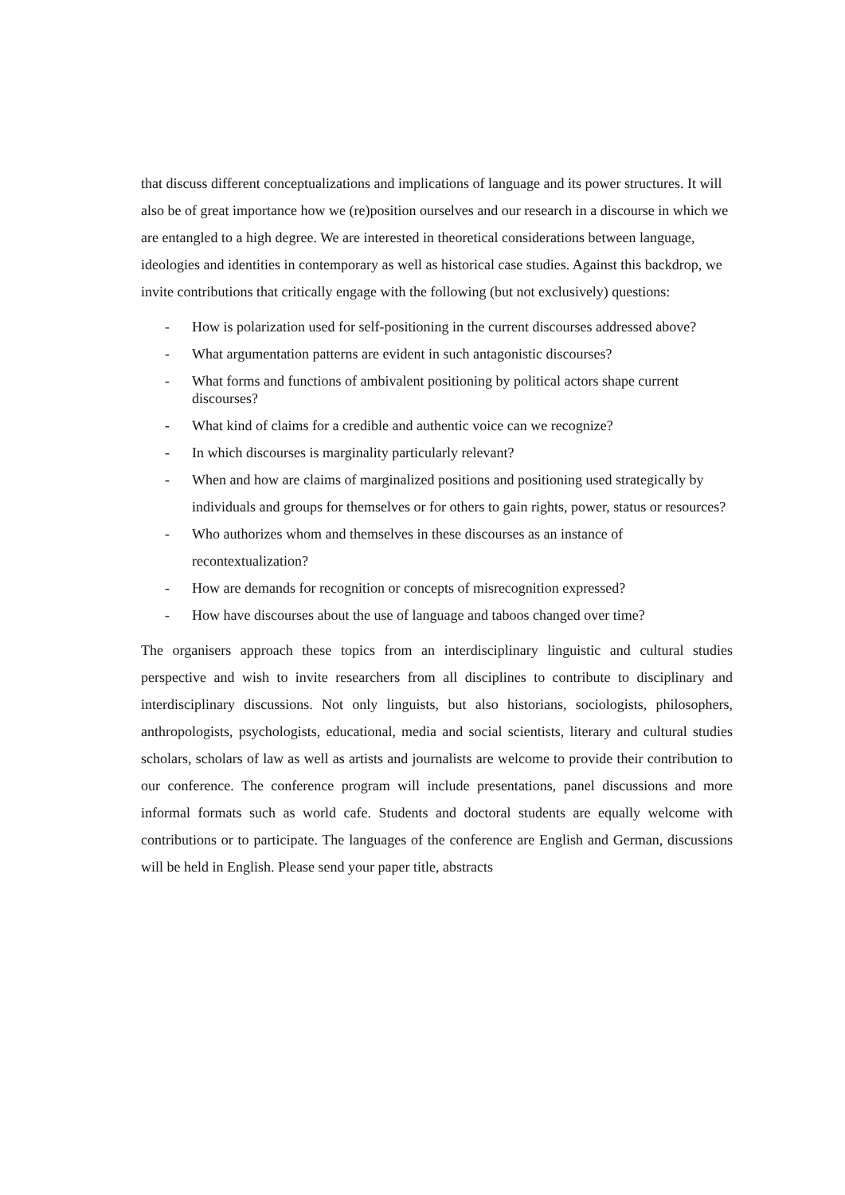that discuss different conceptualizations and implications of language and its power structures. It will also be of great importance how we (re)position ourselves and our research in a discourse in which we are entangled to a high degree. We are interested in theoretical considerations between language, ideologies and identities in contemporary as well as historical case studies. Against this backdrop, we invite contributions that critically engage with the following (but not exclusively) questions:
- How is polarization used for self-positioning in the current discourses addressed above?
- What argumentation patterns are evident in such antagonistic discourses?
- What forms and functions of ambivalent positioning by political actors shape current discourses?
- What kind of claims for a credible and authentic voice can we recognize?
- In which discourses is marginality particularly relevant?
- When and how are claims of marginalized positions and positioning used strategically by individuals and groups for themselves or for others to gain rights, power, status or resources?
- Who authorizes whom and themselves in these discourses as an instance of recontextualization?
- How are demands for recognition or concepts of misrecognition expressed?
- How have discourses about the use of language and taboos changed over time?
The organisers approach these topics from an interdisciplinary linguistic and cultural studies perspective and wish to invite researchers from all disciplines to contribute to disciplinary and interdisciplinary discussions. Not only linguists, but also historians, sociologists, philosophers, anthropologists, psychologists, educational, media and social scientists, literary and cultural studies scholars, scholars of law as well as artists and journalists are welcome to provide their contribution to our conference. The conference program will include presentations, panel discussions and more informal formats such as world cafe. Students and doctoral students are equally welcome with contributions or to participate. The languages of the conference are English and German, discussions will be held in English. Please send your paper title, abstracts